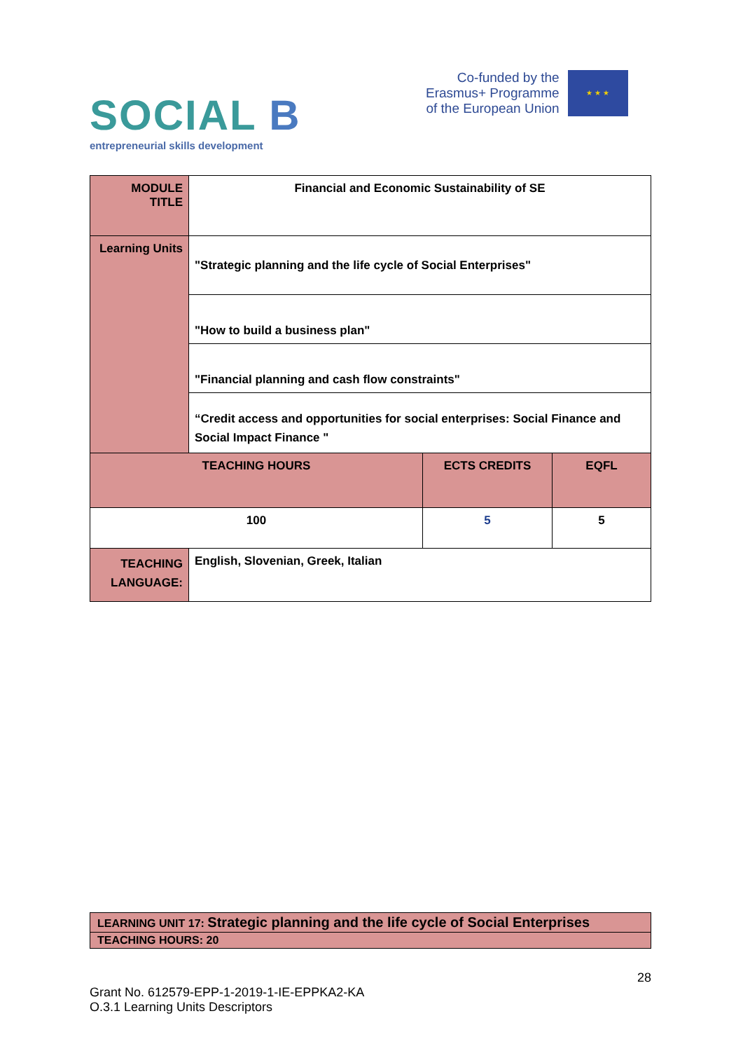SOCIAL B
entrepreneurial skills development
Co-funded by the
Erasmus+ Programme
of the European Union
★ ★ ★
| MODULE TITLE | Financial and Economic Sustainability of SE | | |
| Learning Units | "Strategic planning and the life cycle of Social Enterprises" | | |
| | "How to build a business plan" | | |
| | "Financial planning and cash flow constraints" | | |
| | “Credit access and opportunities for social enterprises: Social Finance and Social Impact Finance " | | |
| TEACHING HOURS | | ECTS CREDITS | EQFL |
| 100 | | 5 | 5 |
| TEACHING LANGUAGE: | English, Slovenian, Greek, Italian | | |
| LEARNING UNIT 17: Strategic planning and the life cycle of Social Enterprises |
| TEACHING HOURS: 20 |
28
Grant No. 612579-EPP-1-2019-1-IE-EPPKA2-KA
O.3.1 Learning Units Descriptors